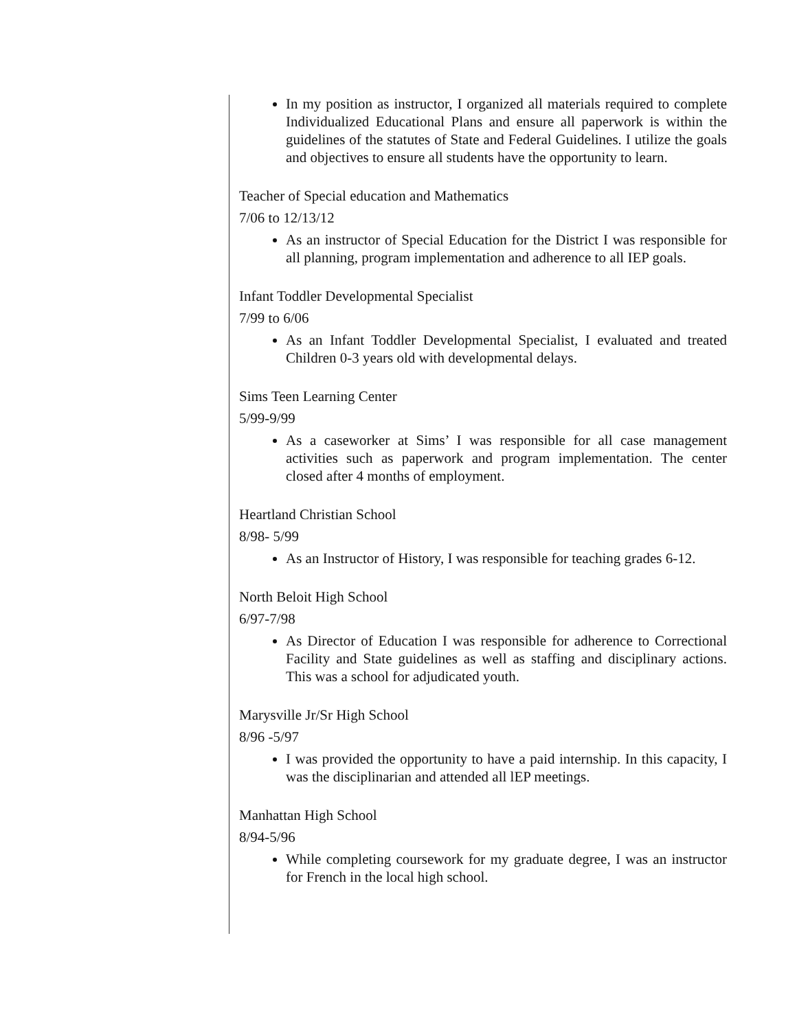In my position as instructor, I organized all materials required to complete Individualized Educational Plans and ensure all paperwork is within the guidelines of the statutes of State and Federal Guidelines. I utilize the goals and objectives to ensure all students have the opportunity to learn.
Teacher of Special education and Mathematics
7/06 to 12/13/12
As an instructor of Special Education for the District I was responsible for all planning, program implementation and adherence to all IEP goals.
Infant Toddler Developmental Specialist
7/99 to 6/06
As an Infant Toddler Developmental Specialist, I evaluated and treated Children 0-3 years old with developmental delays.
Sims Teen Learning Center
5/99-9/99
As a caseworker at Sims’ I was responsible for all case management activities such as paperwork and program implementation. The center closed after 4 months of employment.
Heartland Christian School
8/98- 5/99
As an Instructor of History, I was responsible for teaching grades 6-12.
North Beloit High School
6/97-7/98
As Director of Education I was responsible for adherence to Correctional Facility and State guidelines as well as staffing and disciplinary actions. This was a school for adjudicated youth.
Marysville Jr/Sr High School
8/96 -5/97
I was provided the opportunity to have a paid internship. In this capacity, I was the disciplinarian and attended all lEP meetings.
Manhattan High School
8/94-5/96
While completing coursework for my graduate degree, I was an instructor for French in the local high school.